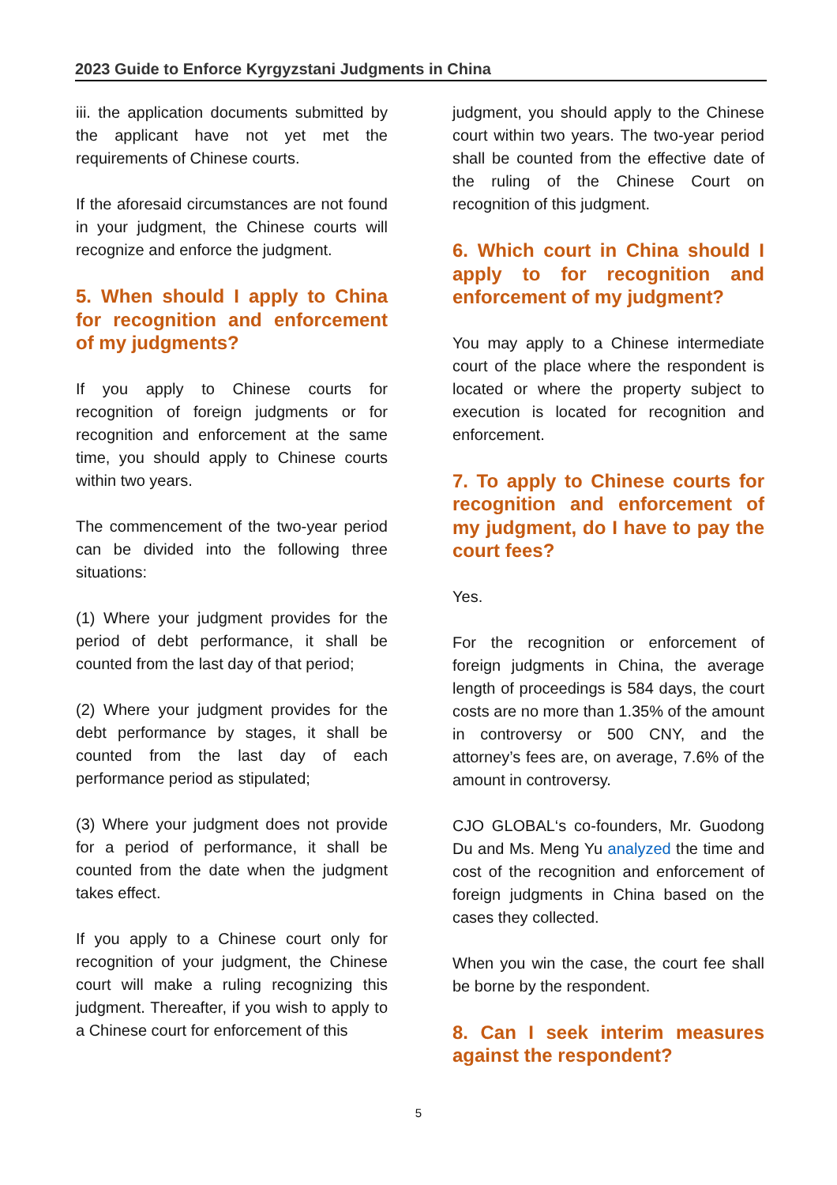2023 Guide to Enforce Kyrgyzstani Judgments in China
iii. the application documents submitted by the applicant have not yet met the requirements of Chinese courts.
If the aforesaid circumstances are not found in your judgment, the Chinese courts will recognize and enforce the judgment.
5. When should I apply to China for recognition and enforcement of my judgments?
If you apply to Chinese courts for recognition of foreign judgments or for recognition and enforcement at the same time, you should apply to Chinese courts within two years.
The commencement of the two-year period can be divided into the following three situations:
(1) Where your judgment provides for the period of debt performance, it shall be counted from the last day of that period;
(2) Where your judgment provides for the debt performance by stages, it shall be counted from the last day of each performance period as stipulated;
(3) Where your judgment does not provide for a period of performance, it shall be counted from the date when the judgment takes effect.
If you apply to a Chinese court only for recognition of your judgment, the Chinese court will make a ruling recognizing this judgment. Thereafter, if you wish to apply to a Chinese court for enforcement of this
judgment, you should apply to the Chinese court within two years. The two-year period shall be counted from the effective date of the ruling of the Chinese Court on recognition of this judgment.
6. Which court in China should I apply to for recognition and enforcement of my judgment?
You may apply to a Chinese intermediate court of the place where the respondent is located or where the property subject to execution is located for recognition and enforcement.
7. To apply to Chinese courts for recognition and enforcement of my judgment, do I have to pay the court fees?
Yes.
For the recognition or enforcement of foreign judgments in China, the average length of proceedings is 584 days, the court costs are no more than 1.35% of the amount in controversy or 500 CNY, and the attorney’s fees are, on average, 7.6% of the amount in controversy.
CJO GLOBAL‘s co-founders, Mr. Guodong Du and Ms. Meng Yu analyzed the time and cost of the recognition and enforcement of foreign judgments in China based on the cases they collected.
When you win the case, the court fee shall be borne by the respondent.
8. Can I seek interim measures against the respondent?
5